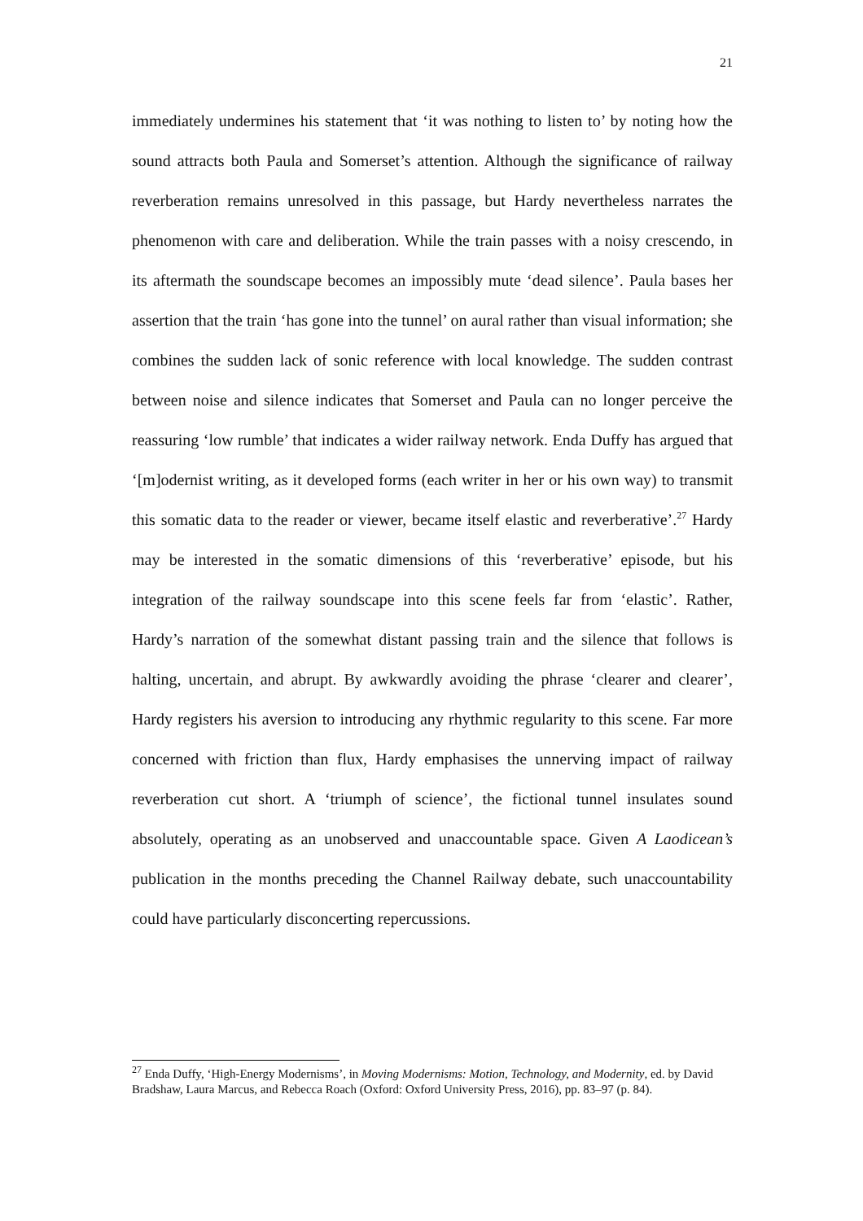21
immediately undermines his statement that ‘it was nothing to listen to’ by noting how the sound attracts both Paula and Somerset’s attention. Although the significance of railway reverberation remains unresolved in this passage, but Hardy nevertheless narrates the phenomenon with care and deliberation. While the train passes with a noisy crescendo, in its aftermath the soundscape becomes an impossibly mute ‘dead silence’. Paula bases her assertion that the train ‘has gone into the tunnel’ on aural rather than visual information; she combines the sudden lack of sonic reference with local knowledge. The sudden contrast between noise and silence indicates that Somerset and Paula can no longer perceive the reassuring ‘low rumble’ that indicates a wider railway network. Enda Duffy has argued that ‘[m]odernist writing, as it developed forms (each writer in her or his own way) to transmit this somatic data to the reader or viewer, became itself elastic and reverberative’.<sup>27</sup> Hardy may be interested in the somatic dimensions of this ‘reverberative’ episode, but his integration of the railway soundscape into this scene feels far from ‘elastic’. Rather, Hardy’s narration of the somewhat distant passing train and the silence that follows is halting, uncertain, and abrupt. By awkwardly avoiding the phrase ‘clearer and clearer’, Hardy registers his aversion to introducing any rhythmic regularity to this scene. Far more concerned with friction than flux, Hardy emphasises the unnerving impact of railway reverberation cut short. A ‘triumph of science’, the fictional tunnel insulates sound absolutely, operating as an unobserved and unaccountable space. Given A Laodicean’s publication in the months preceding the Channel Railway debate, such unaccountability could have particularly disconcerting repercussions.
<sup>27</sup> Enda Duffy, ‘High-Energy Modernisms’, in Moving Modernisms: Motion, Technology, and Modernity, ed. by David Bradshaw, Laura Marcus, and Rebecca Roach (Oxford: Oxford University Press, 2016), pp. 83–97 (p. 84).